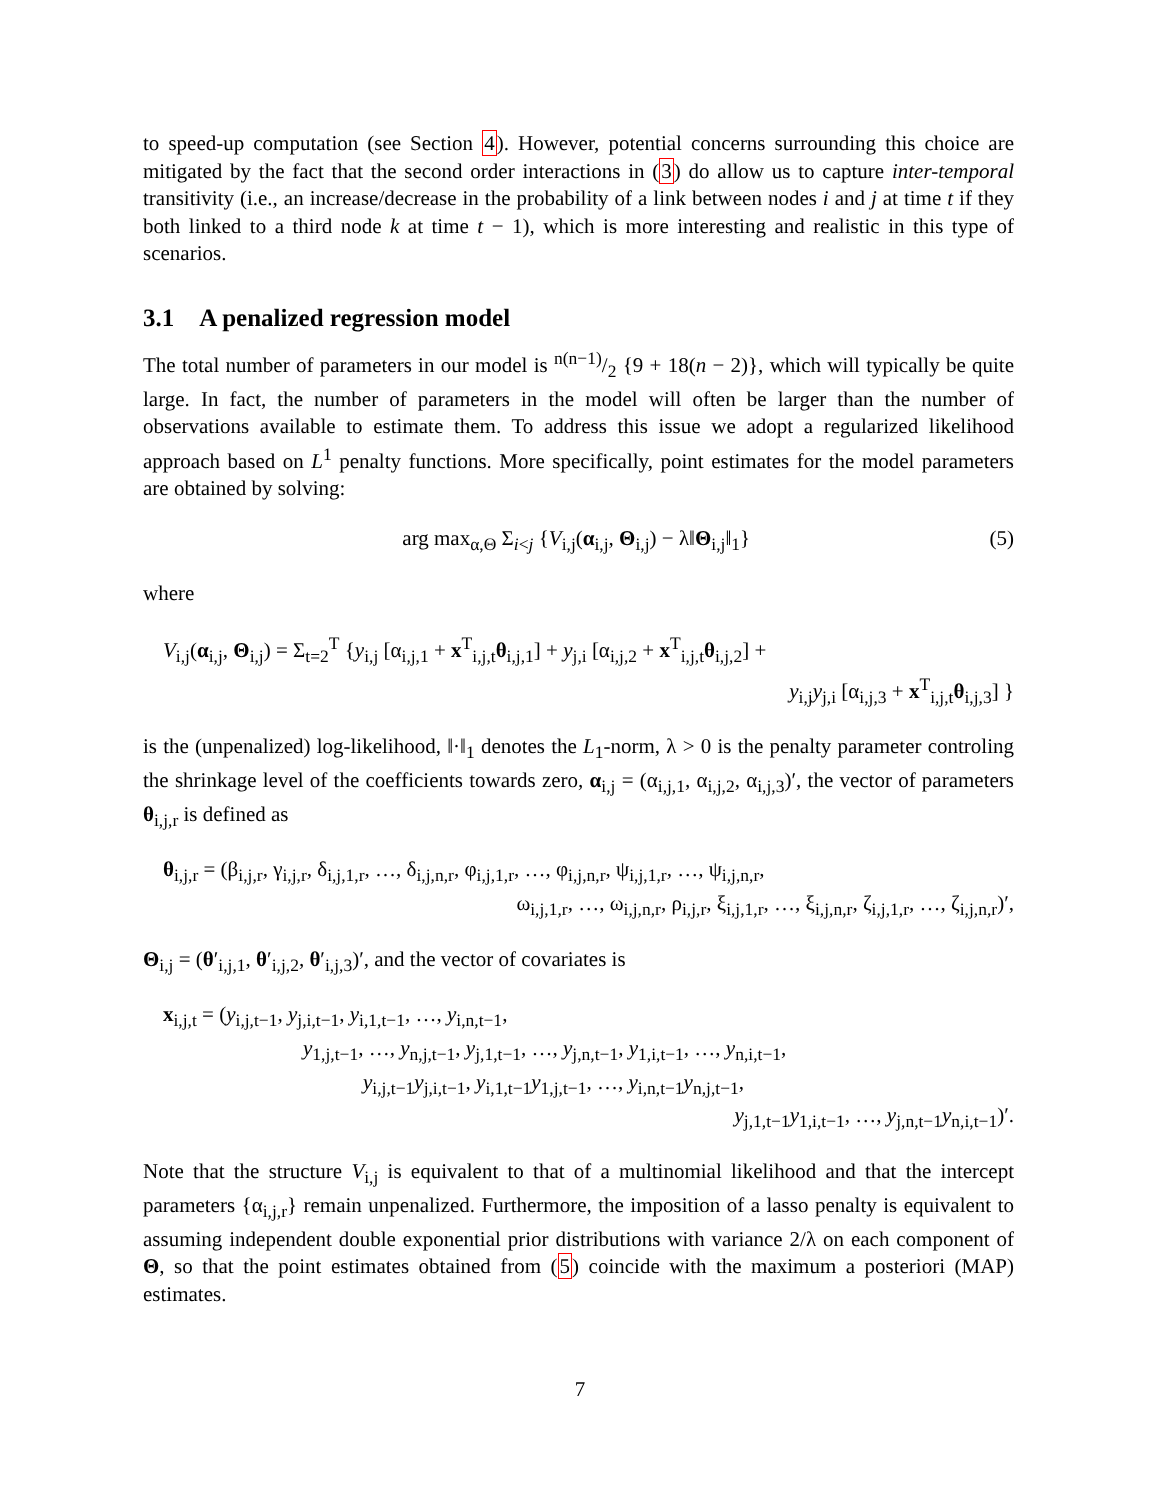to speed-up computation (see Section 4). However, potential concerns surrounding this choice are mitigated by the fact that the second order interactions in (3) do allow us to capture inter-temporal transitivity (i.e., an increase/decrease in the probability of a link between nodes i and j at time t if they both linked to a third node k at time t − 1), which is more interesting and realistic in this type of scenarios.
3.1 A penalized regression model
The total number of parameters in our model is n(n−1)/2 {9 + 18(n − 2)}, which will typically be quite large. In fact, the number of parameters in the model will often be larger than the number of observations available to estimate them. To address this issue we adopt a regularized likelihood approach based on L<sup>1</sup> penalty functions. More specifically, point estimates for the model parameters are obtained by solving:
arg max<sub>α,Θ</sub> Σ<sub>i<j</sub> {V<sub>i,j</sub>(α<sub>i,j</sub>, Θ<sub>i,j</sub>) − λ‖Θ<sub>i,j</sub>‖<sub>1</sub>} (5)
where
V<sub>i,j</sub>(α<sub>i,j</sub>, Θ<sub>i,j</sub>) = Σ<sub>t=2</sub><sup>T</sup> {y<sub>i,j</sub> [α<sub>i,j,1</sub> + x<sup>T</sup><sub>i,j,t</sub>θ<sub>i,j,1</sub>] + y<sub>j,i</sub> [α<sub>i,j,2</sub> + x<sup>T</sup><sub>i,j,t</sub>θ<sub>i,j,2</sub>] +
y<sub>i,j</sub>y<sub>j,i</sub> [α<sub>i,j,3</sub> + x<sup>T</sup><sub>i,j,t</sub>θ<sub>i,j,3</sub>] }
is the (unpenalized) log-likelihood, ‖·‖<sub>1</sub> denotes the L<sub>1</sub>-norm, λ > 0 is the penalty parameter controling the shrinkage level of the coefficients towards zero, α<sub>i,j</sub> = (α<sub>i,j,1</sub>, α<sub>i,j,2</sub>, α<sub>i,j,3</sub>)′, the vector of parameters θ<sub>i,j,r</sub> is defined as
θ<sub>i,j,r</sub> = (β<sub>i,j,r</sub>, γ<sub>i,j,r</sub>, δ<sub>i,j,1,r</sub>, …, δ<sub>i,j,n,r</sub>, φ<sub>i,j,1,r</sub>, …, φ<sub>i,j,n,r</sub>, ψ<sub>i,j,1,r</sub>, …, ψ<sub>i,j,n,r</sub>,
ω<sub>i,j,1,r</sub>, …, ω<sub>i,j,n,r</sub>, ρ<sub>i,j,r</sub>, ξ<sub>i,j,1,r</sub>, …, ξ<sub>i,j,n,r</sub>, ζ<sub>i,j,1,r</sub>, …, ζ<sub>i,j,n,r</sub>)′,
Θ<sub>i,j</sub> = (θ′<sub>i,j,1</sub>, θ′<sub>i,j,2</sub>, θ′<sub>i,j,3</sub>)′, and the vector of covariates is
x<sub>i,j,t</sub> = (y<sub>i,j,t−1</sub>, y<sub>j,i,t−1</sub>, y<sub>i,1,t−1</sub>, …, y<sub>i,n,t−1</sub>,
y<sub>1,j,t−1</sub>, …, y<sub>n,j,t−1</sub>, y<sub>j,1,t−1</sub>, …, y<sub>j,n,t−1</sub>, y<sub>1,i,t−1</sub>, …, y<sub>n,i,t−1</sub>,
y<sub>i,j,t−1</sub>y<sub>j,i,t−1</sub>, y<sub>i,1,t−1</sub>y<sub>1,j,t−1</sub>, …, y<sub>i,n,t−1</sub>y<sub>n,j,t−1</sub>,
y<sub>j,1,t−1</sub>y<sub>1,i,t−1</sub>, …, y<sub>j,n,t−1</sub>y<sub>n,i,t−1</sub>)′.
Note that the structure V<sub>i,j</sub> is equivalent to that of a multinomial likelihood and that the intercept parameters {α<sub>i,j,r</sub>} remain unpenalized. Furthermore, the imposition of a lasso penalty is equivalent to assuming independent double exponential prior distributions with variance 2/λ on each component of Θ, so that the point estimates obtained from (5) coincide with the maximum a posteriori (MAP) estimates.
7